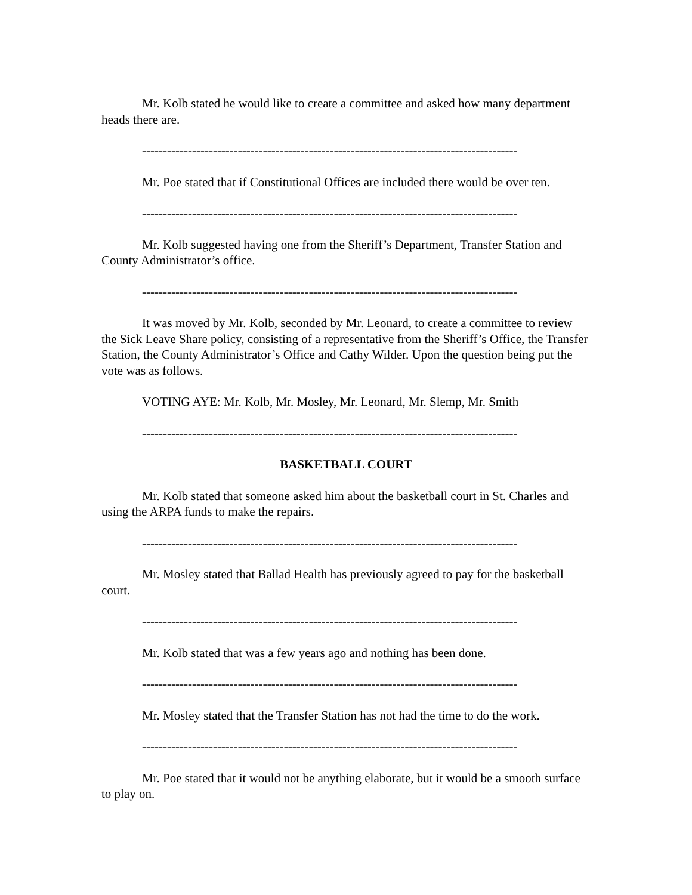Mr. Kolb stated he would like to create a committee and asked how many department heads there are.
------------------------------------------------------------------------------------------
Mr. Poe stated that if Constitutional Offices are included there would be over ten.
------------------------------------------------------------------------------------------
Mr. Kolb suggested having one from the Sheriff’s Department, Transfer Station and County Administrator’s office.
------------------------------------------------------------------------------------------
It was moved by Mr. Kolb, seconded by Mr. Leonard, to create a committee to review the Sick Leave Share policy, consisting of a representative from the Sheriff’s Office, the Transfer Station, the County Administrator’s Office and Cathy Wilder. Upon the question being put the vote was as follows.
VOTING AYE: Mr. Kolb, Mr. Mosley, Mr. Leonard, Mr. Slemp, Mr. Smith
------------------------------------------------------------------------------------------
BASKETBALL COURT
Mr. Kolb stated that someone asked him about the basketball court in St. Charles and using the ARPA funds to make the repairs.
------------------------------------------------------------------------------------------
Mr. Mosley stated that Ballad Health has previously agreed to pay for the basketball court.
------------------------------------------------------------------------------------------
Mr. Kolb stated that was a few years ago and nothing has been done.
------------------------------------------------------------------------------------------
Mr. Mosley stated that the Transfer Station has not had the time to do the work.
------------------------------------------------------------------------------------------
Mr. Poe stated that it would not be anything elaborate, but it would be a smooth surface to play on.